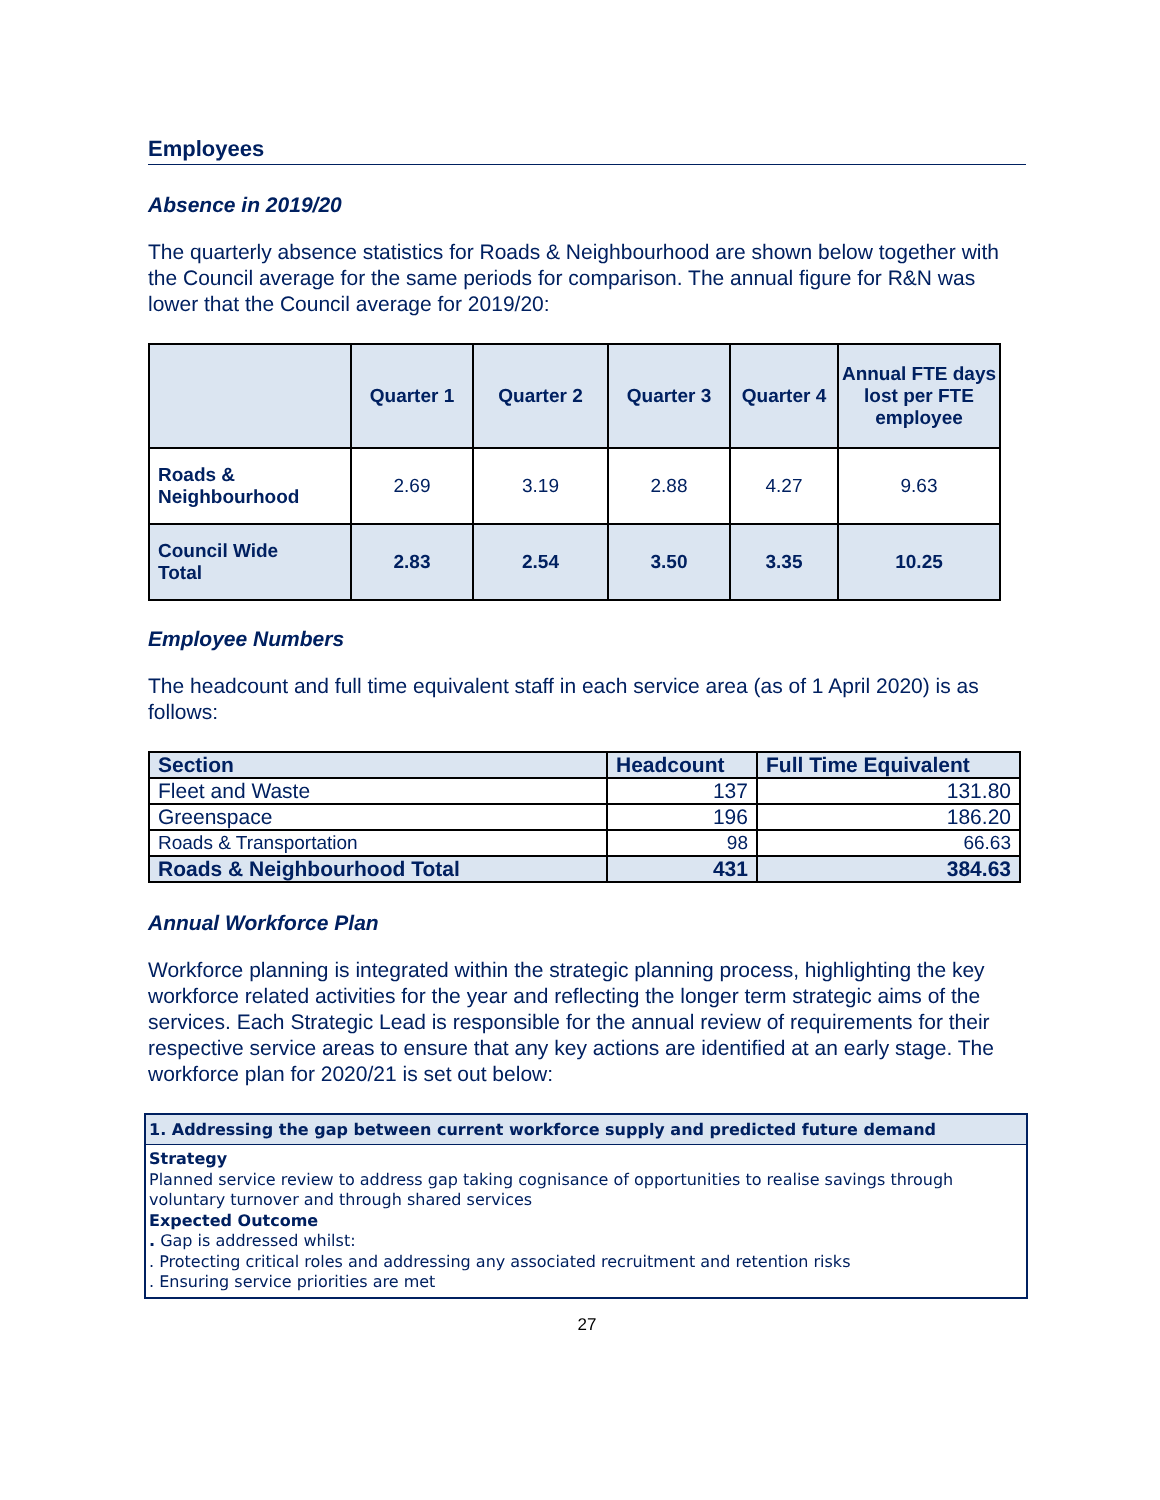Employees
Absence in 2019/20
The quarterly absence statistics for Roads & Neighbourhood are shown below together with the Council average for the same periods for comparison. The annual figure for R&N was lower that the Council average for 2019/20:
| | Quarter 1 | Quarter 2 | Quarter 3 | Quarter 4 | Annual FTE days lost per FTE employee |
| --- | --- | --- | --- | --- | --- |
| Roads & Neighbourhood | 2.69 | 3.19 | 2.88 | 4.27 | 9.63 |
| Council Wide Total | 2.83 | 2.54 | 3.50 | 3.35 | 10.25 |
Employee Numbers
The headcount and full time equivalent staff in each service area (as of 1 April 2020) is as follows:
| Section | Headcount | Full Time Equivalent |
| --- | --- | --- |
| Fleet and Waste | 137 | 131.80 |
| Greenspace | 196 | 186.20 |
| Roads & Transportation | 98 | 66.63 |
| Roads & Neighbourhood Total | 431 | 384.63 |
Annual Workforce Plan
Workforce planning is integrated within the strategic planning process, highlighting the key workforce related activities for the year and reflecting the longer term strategic aims of the services. Each Strategic Lead is responsible for the annual review of requirements for their respective service areas to ensure that any key actions are identified at an early stage. The workforce plan for 2020/21 is set out below:
1. Addressing the gap between current workforce supply and predicted future demand
Strategy
Planned service review to address gap taking cognisance of opportunities to realise savings through voluntary turnover and through shared services
Expected Outcome
. Gap is addressed whilst:
. Protecting critical roles and addressing any associated recruitment and retention risks
. Ensuring service priorities are met
27